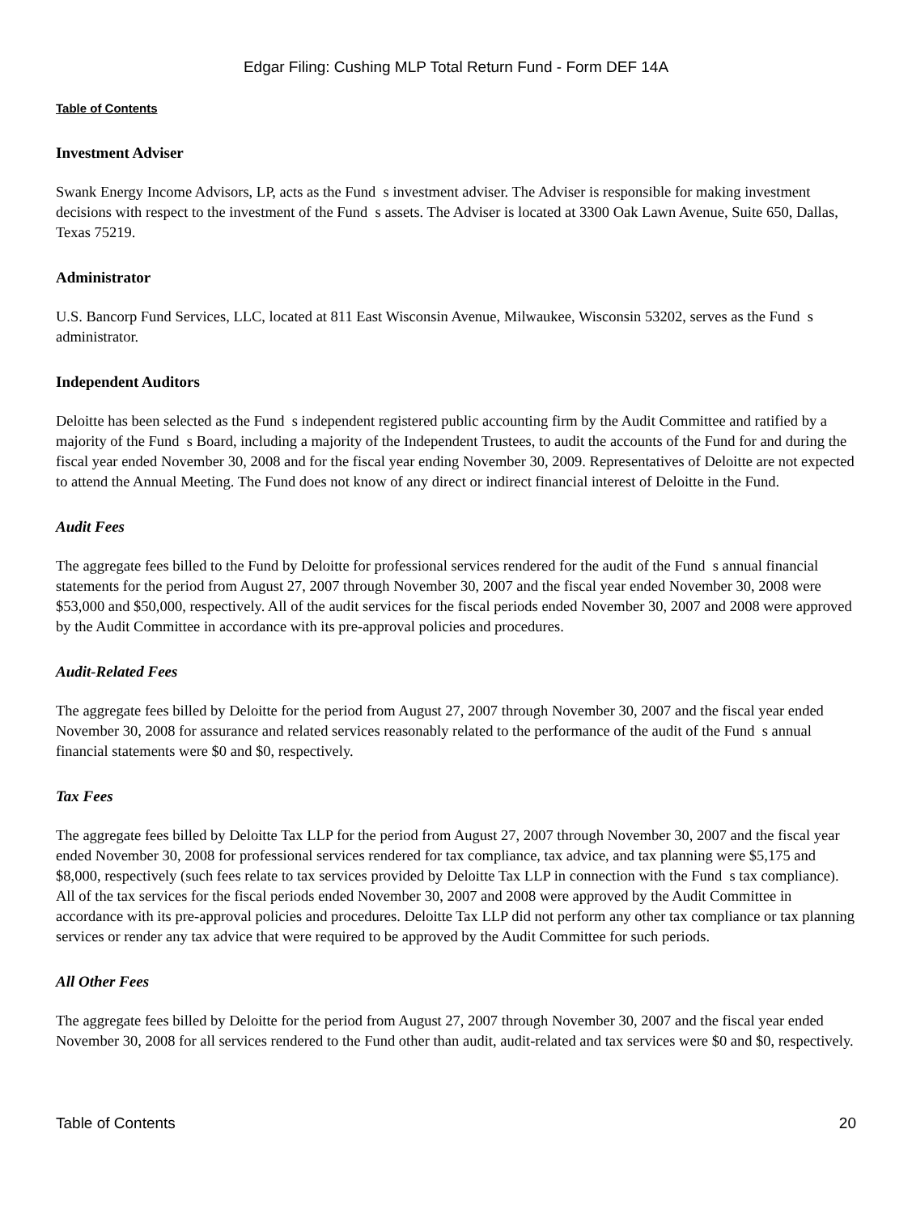Edgar Filing: Cushing MLP Total Return Fund - Form DEF 14A
Table of Contents
Investment Adviser
Swank Energy Income Advisors, LP, acts as the Fund s investment adviser. The Adviser is responsible for making investment decisions with respect to the investment of the Fund s assets. The Adviser is located at 3300 Oak Lawn Avenue, Suite 650, Dallas, Texas 75219.
Administrator
U.S. Bancorp Fund Services, LLC, located at 811 East Wisconsin Avenue, Milwaukee, Wisconsin 53202, serves as the Fund s administrator.
Independent Auditors
Deloitte has been selected as the Fund s independent registered public accounting firm by the Audit Committee and ratified by a majority of the Fund s Board, including a majority of the Independent Trustees, to audit the accounts of the Fund for and during the fiscal year ended November 30, 2008 and for the fiscal year ending November 30, 2009. Representatives of Deloitte are not expected to attend the Annual Meeting. The Fund does not know of any direct or indirect financial interest of Deloitte in the Fund.
Audit Fees
The aggregate fees billed to the Fund by Deloitte for professional services rendered for the audit of the Fund s annual financial statements for the period from August 27, 2007 through November 30, 2007 and the fiscal year ended November 30, 2008 were $53,000 and $50,000, respectively. All of the audit services for the fiscal periods ended November 30, 2007 and 2008 were approved by the Audit Committee in accordance with its pre-approval policies and procedures.
Audit-Related Fees
The aggregate fees billed by Deloitte for the period from August 27, 2007 through November 30, 2007 and the fiscal year ended November 30, 2008 for assurance and related services reasonably related to the performance of the audit of the Fund s annual financial statements were $0 and $0, respectively.
Tax Fees
The aggregate fees billed by Deloitte Tax LLP for the period from August 27, 2007 through November 30, 2007 and the fiscal year ended November 30, 2008 for professional services rendered for tax compliance, tax advice, and tax planning were $5,175 and $8,000, respectively (such fees relate to tax services provided by Deloitte Tax LLP in connection with the Fund s tax compliance). All of the tax services for the fiscal periods ended November 30, 2007 and 2008 were approved by the Audit Committee in accordance with its pre-approval policies and procedures. Deloitte Tax LLP did not perform any other tax compliance or tax planning services or render any tax advice that were required to be approved by the Audit Committee for such periods.
All Other Fees
The aggregate fees billed by Deloitte for the period from August 27, 2007 through November 30, 2007 and the fiscal year ended November 30, 2008 for all services rendered to the Fund other than audit, audit-related and tax services were $0 and $0, respectively.
Table of Contents 20